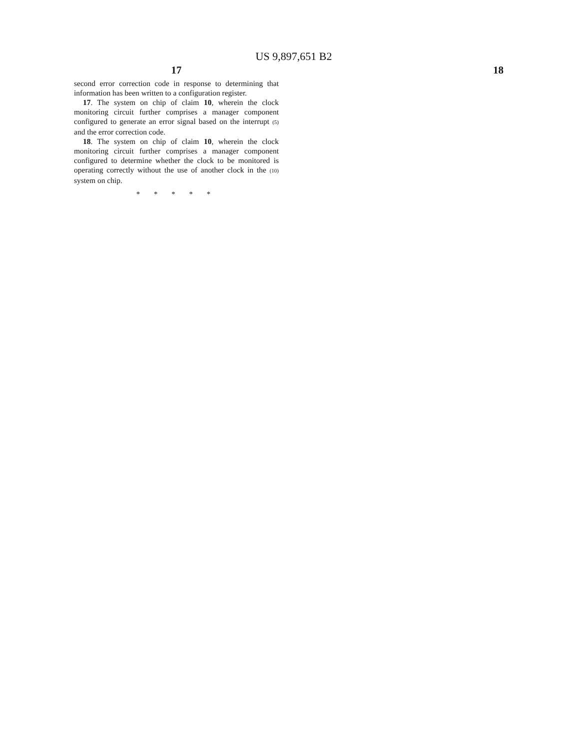US 9,897,651 B2
17
second error correction code in response to determining that information has been written to a configuration register.
17. The system on chip of claim 10, wherein the clock monitoring circuit further comprises a manager component configured to generate an error signal based on the interrupt (5) and the error correction code.
18. The system on chip of claim 10, wherein the clock monitoring circuit further comprises a manager component configured to determine whether the clock to be monitored is operating correctly without the use of another clock in the (10) system on chip.
* * * * *
18